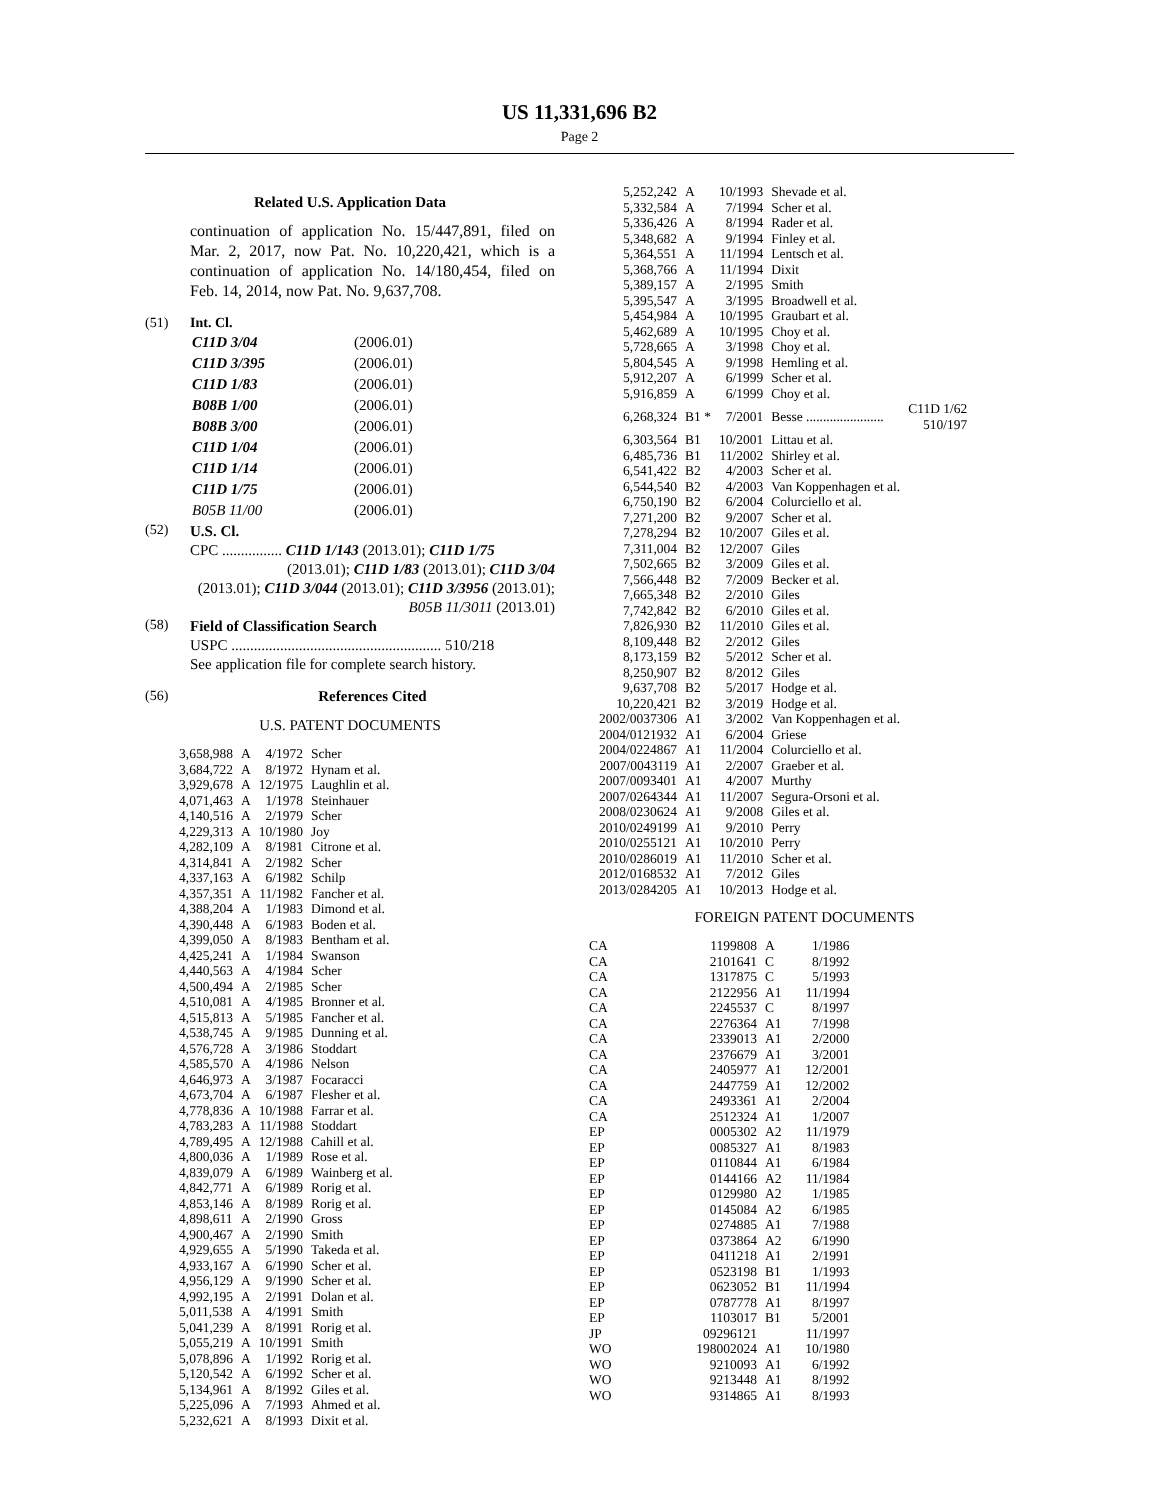US 11,331,696 B2
Page 2
Related U.S. Application Data
continuation of application No. 15/447,891, filed on Mar. 2, 2017, now Pat. No. 10,220,421, which is a continuation of application No. 14/180,454, filed on Feb. 14, 2014, now Pat. No. 9,637,708.
(51) Int. Cl.
| C11D 3/04 | (2006.01) |
| C11D 3/395 | (2006.01) |
| C11D 1/83 | (2006.01) |
| B08B 1/00 | (2006.01) |
| B08B 3/00 | (2006.01) |
| C11D 1/04 | (2006.01) |
| C11D 1/14 | (2006.01) |
| C11D 1/75 | (2006.01) |
| B05B 11/00 | (2006.01) |
(52)
U.S. Cl.
CPC ................ C11D 1/143 (2013.01); C11D 1/75
(2013.01); C11D 1/83 (2013.01); C11D 3/04
(2013.01); C11D 3/044 (2013.01); C11D 3/3956 (2013.01); B05B 11/3011 (2013.01)
(58)
Field of Classification Search
USPC ........................................................ 510/218
See application file for complete search history.
(56) References Cited
U.S. PATENT DOCUMENTS
| 3,658,988 | A | 4/1972 | Scher |
| 3,684,722 | A | 8/1972 | Hynam et al. |
| 3,929,678 | A | 12/1975 | Laughlin et al. |
| 4,071,463 | A | 1/1978 | Steinhauer |
| 4,140,516 | A | 2/1979 | Scher |
| 4,229,313 | A | 10/1980 | Joy |
| 4,282,109 | A | 8/1981 | Citrone et al. |
| 4,314,841 | A | 2/1982 | Scher |
| 4,337,163 | A | 6/1982 | Schilp |
| 4,357,351 | A | 11/1982 | Fancher et al. |
| 4,388,204 | A | 1/1983 | Dimond et al. |
| 4,390,448 | A | 6/1983 | Boden et al. |
| 4,399,050 | A | 8/1983 | Bentham et al. |
| 4,425,241 | A | 1/1984 | Swanson |
| 4,440,563 | A | 4/1984 | Scher |
| 4,500,494 | A | 2/1985 | Scher |
| 4,510,081 | A | 4/1985 | Bronner et al. |
| 4,515,813 | A | 5/1985 | Fancher et al. |
| 4,538,745 | A | 9/1985 | Dunning et al. |
| 4,576,728 | A | 3/1986 | Stoddart |
| 4,585,570 | A | 4/1986 | Nelson |
| 4,646,973 | A | 3/1987 | Focaracci |
| 4,673,704 | A | 6/1987 | Flesher et al. |
| 4,778,836 | A | 10/1988 | Farrar et al. |
| 4,783,283 | A | 11/1988 | Stoddart |
| 4,789,495 | A | 12/1988 | Cahill et al. |
| 4,800,036 | A | 1/1989 | Rose et al. |
| 4,839,079 | A | 6/1989 | Wainberg et al. |
| 4,842,771 | A | 6/1989 | Rorig et al. |
| 4,853,146 | A | 8/1989 | Rorig et al. |
| 4,898,611 | A | 2/1990 | Gross |
| 4,900,467 | A | 2/1990 | Smith |
| 4,929,655 | A | 5/1990 | Takeda et al. |
| 4,933,167 | A | 6/1990 | Scher et al. |
| 4,956,129 | A | 9/1990 | Scher et al. |
| 4,992,195 | A | 2/1991 | Dolan et al. |
| 5,011,538 | A | 4/1991 | Smith |
| 5,041,239 | A | 8/1991 | Rorig et al. |
| 5,055,219 | A | 10/1991 | Smith |
| 5,078,896 | A | 1/1992 | Rorig et al. |
| 5,120,542 | A | 6/1992 | Scher et al. |
| 5,134,961 | A | 8/1992 | Giles et al. |
| 5,225,096 | A | 7/1993 | Ahmed et al. |
| 5,232,621 | A | 8/1993 | Dixit et al. |
| 5,252,242 | A | 10/1993 | Shevade et al. | |
| 5,332,584 | A | 7/1994 | Scher et al. | |
| 5,336,426 | A | 8/1994 | Rader et al. | |
| 5,348,682 | A | 9/1994 | Finley et al. | |
| 5,364,551 | A | 11/1994 | Lentsch et al. | |
| 5,368,766 | A | 11/1994 | Dixit | |
| 5,389,157 | A | 2/1995 | Smith | |
| 5,395,547 | A | 3/1995 | Broadwell et al. | |
| 5,454,984 | A | 10/1995 | Graubart et al. | |
| 5,462,689 | A | 10/1995 | Choy et al. | |
| 5,728,665 | A | 3/1998 | Choy et al. | |
| 5,804,545 | A | 9/1998 | Hemling et al. | |
| 5,912,207 | A | 6/1999 | Scher et al. | |
| 5,916,859 | A | 6/1999 | Choy et al. | |
| 6,268,324 | B1 * | 7/2001 | Besse ....................... | C11D 1/62 510/197 |
| 6,303,564 | B1 | 10/2001 | Littau et al. | |
| 6,485,736 | B1 | 11/2002 | Shirley et al. | |
| 6,541,422 | B2 | 4/2003 | Scher et al. | |
| 6,544,540 | B2 | 4/2003 | Van Koppenhagen et al. | |
| 6,750,190 | B2 | 6/2004 | Colurciello et al. | |
| 7,271,200 | B2 | 9/2007 | Scher et al. | |
| 7,278,294 | B2 | 10/2007 | Giles et al. | |
| 7,311,004 | B2 | 12/2007 | Giles | |
| 7,502,665 | B2 | 3/2009 | Giles et al. | |
| 7,566,448 | B2 | 7/2009 | Becker et al. | |
| 7,665,348 | B2 | 2/2010 | Giles | |
| 7,742,842 | B2 | 6/2010 | Giles et al. | |
| 7,826,930 | B2 | 11/2010 | Giles et al. | |
| 8,109,448 | B2 | 2/2012 | Giles | |
| 8,173,159 | B2 | 5/2012 | Scher et al. | |
| 8,250,907 | B2 | 8/2012 | Giles | |
| 9,637,708 | B2 | 5/2017 | Hodge et al. | |
| 10,220,421 | B2 | 3/2019 | Hodge et al. | |
| 2002/0037306 | A1 | 3/2002 | Van Koppenhagen et al. | |
| 2004/0121932 | A1 | 6/2004 | Griese | |
| 2004/0224867 | A1 | 11/2004 | Colurciello et al. | |
| 2007/0043119 | A1 | 2/2007 | Graeber et al. | |
| 2007/0093401 | A1 | 4/2007 | Murthy | |
| 2007/0264344 | A1 | 11/2007 | Segura-Orsoni et al. | |
| 2008/0230624 | A1 | 9/2008 | Giles et al. | |
| 2010/0249199 | A1 | 9/2010 | Perry | |
| 2010/0255121 | A1 | 10/2010 | Perry | |
| 2010/0286019 | A1 | 11/2010 | Scher et al. | |
| 2012/0168532 | A1 | 7/2012 | Giles | |
| 2013/0284205 | A1 | 10/2013 | Hodge et al. | |
FOREIGN PATENT DOCUMENTS
| CA | 1199808 | A | 1/1986 |
| CA | 2101641 | C | 8/1992 |
| CA | 1317875 | C | 5/1993 |
| CA | 2122956 | A1 | 11/1994 |
| CA | 2245537 | C | 8/1997 |
| CA | 2276364 | A1 | 7/1998 |
| CA | 2339013 | A1 | 2/2000 |
| CA | 2376679 | A1 | 3/2001 |
| CA | 2405977 | A1 | 12/2001 |
| CA | 2447759 | A1 | 12/2002 |
| CA | 2493361 | A1 | 2/2004 |
| CA | 2512324 | A1 | 1/2007 |
| EP | 0005302 | A2 | 11/1979 |
| EP | 0085327 | A1 | 8/1983 |
| EP | 0110844 | A1 | 6/1984 |
| EP | 0144166 | A2 | 11/1984 |
| EP | 0129980 | A2 | 1/1985 |
| EP | 0145084 | A2 | 6/1985 |
| EP | 0274885 | A1 | 7/1988 |
| EP | 0373864 | A2 | 6/1990 |
| EP | 0411218 | A1 | 2/1991 |
| EP | 0523198 | B1 | 1/1993 |
| EP | 0623052 | B1 | 11/1994 |
| EP | 0787778 | A1 | 8/1997 |
| EP | 1103017 | B1 | 5/2001 |
| JP | 09296121 | | 11/1997 |
| WO | 198002024 | A1 | 10/1980 |
| WO | 9210093 | A1 | 6/1992 |
| WO | 9213448 | A1 | 8/1992 |
| WO | 9314865 | A1 | 8/1993 |